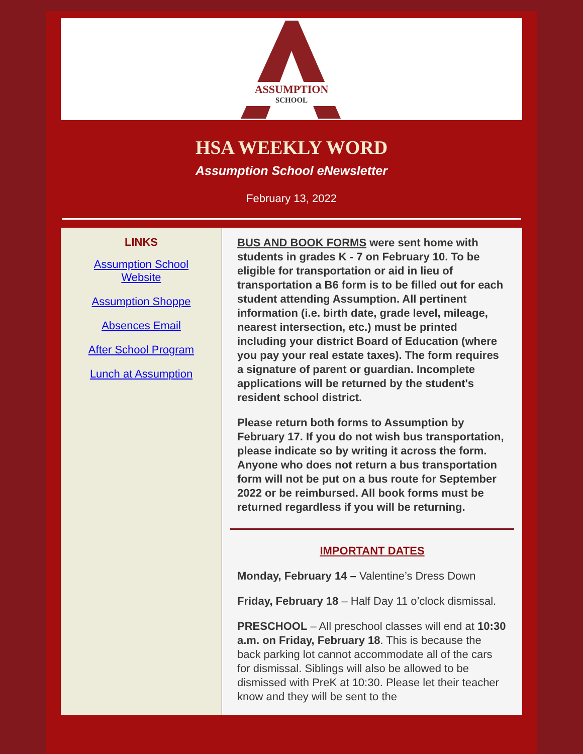ASSUMPTION
SCHOOL
HSA WEEKLY WORD
Assumption School eNewsletter
February 13, 2022
LINKS
Assumption School Website
Assumption Shoppe
Absences Email
After School Program
Lunch at Assumption
BUS AND BOOK FORMS were sent home with students in grades K - 7 on February 10. To be eligible for transportation or aid in lieu of transportation a B6 form is to be filled out for each student attending Assumption. All pertinent information (i.e. birth date, grade level, mileage, nearest intersection, etc.) must be printed including your district Board of Education (where you pay your real estate taxes). The form requires a signature of parent or guardian. Incomplete applications will be returned by the student's resident school district.
Please return both forms to Assumption by February 17. If you do not wish bus transportation, please indicate so by writing it across the form. Anyone who does not return a bus transportation form will not be put on a bus route for September 2022 or be reimbursed. All book forms must be returned regardless if you will be returning.
IMPORTANT DATES
Monday, February 14 – Valentine’s Dress Down
Friday, February 18 – Half Day 11 o’clock dismissal.
PRESCHOOL – All preschool classes will end at 10:30 a.m. on Friday, February 18. This is because the back parking lot cannot accommodate all of the cars for dismissal. Siblings will also be allowed to be dismissed with PreK at 10:30. Please let their teacher know and they will be sent to the